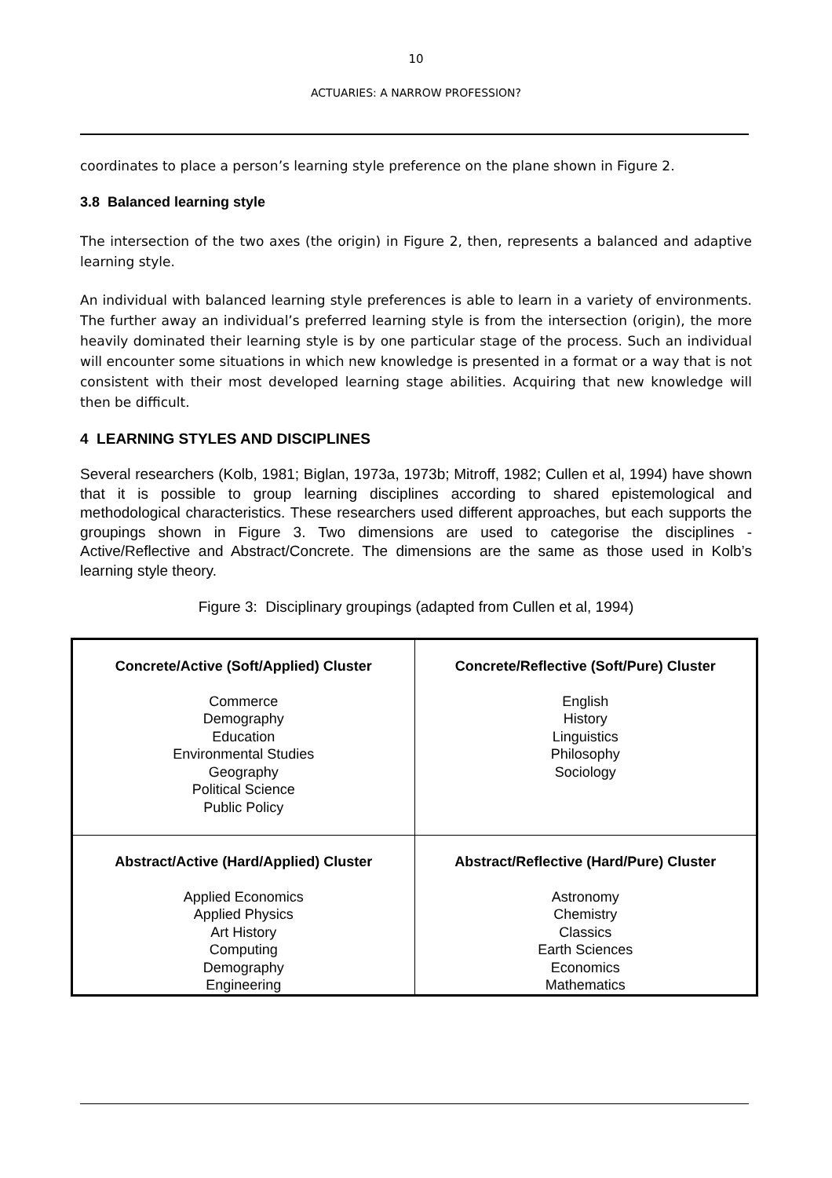10
ACTUARIES: A NARROW PROFESSION?
coordinates to place a person’s learning style preference on the plane shown in Figure 2.
3.8 Balanced learning style
The intersection of the two axes (the origin) in Figure 2, then, represents a balanced and adaptive learning style.
An individual with balanced learning style preferences is able to learn in a variety of environments. The further away an individual’s preferred learning style is from the intersection (origin), the more heavily dominated their learning style is by one particular stage of the process. Such an individual will encounter some situations in which new knowledge is presented in a format or a way that is not consistent with their most developed learning stage abilities. Acquiring that new knowledge will then be difficult.
4 LEARNING STYLES AND DISCIPLINES
Several researchers (Kolb, 1981; Biglan, 1973a, 1973b; Mitroff, 1982; Cullen et al, 1994) have shown that it is possible to group learning disciplines according to shared epistemological and methodological characteristics. These researchers used different approaches, but each supports the groupings shown in Figure 3. Two dimensions are used to categorise the disciplines - Active/Reflective and Abstract/Concrete. The dimensions are the same as those used in Kolb’s learning style theory.
Figure 3: Disciplinary groupings (adapted from Cullen et al, 1994)
| Concrete/Active (Soft/Applied) Cluster Commerce Demography Education Environmental Studies Geography Political Science Public Policy | Concrete/Reflective (Soft/Pure) Cluster English History Linguistics Philosophy Sociology |
| Abstract/Active (Hard/Applied) Cluster Applied Economics Applied Physics Art History Computing Demography Engineering | Abstract/Reflective (Hard/Pure) Cluster Astronomy Chemistry Classics Earth Sciences Economics Mathematics |